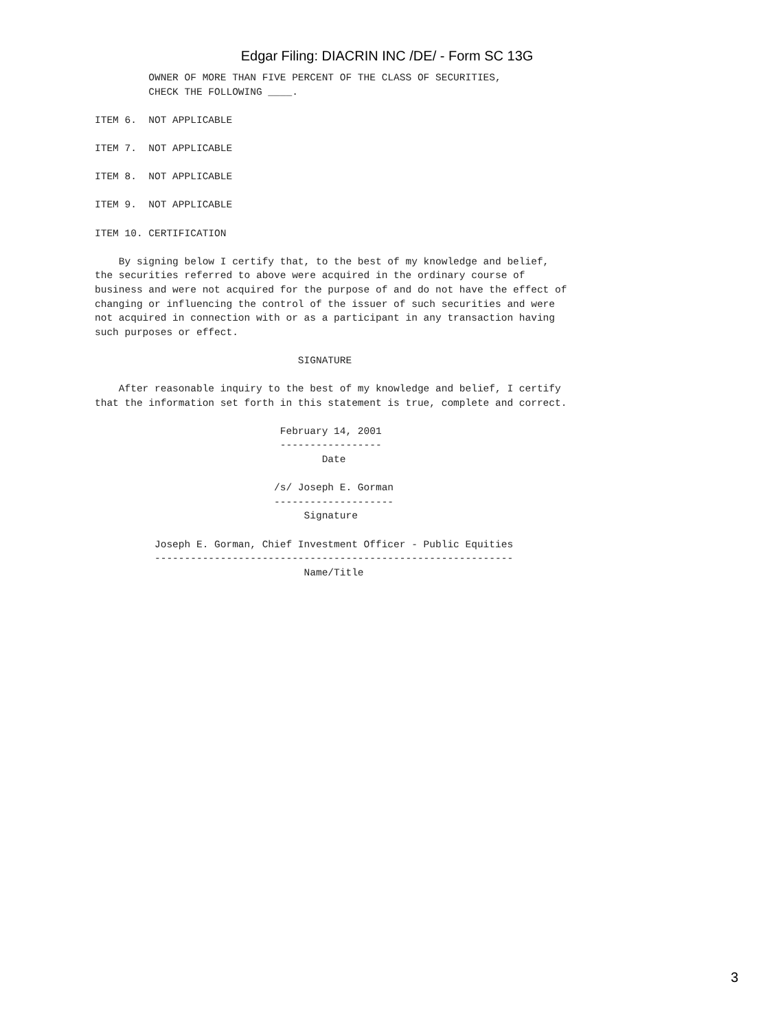Edgar Filing: DIACRIN INC /DE/ - Form SC 13G
         OWNER OF MORE THAN FIVE PERCENT OF THE CLASS OF SECURITIES,
         CHECK THE FOLLOWING ____.

ITEM 6.  NOT APPLICABLE

ITEM 7.  NOT APPLICABLE

ITEM 8.  NOT APPLICABLE

ITEM 9.  NOT APPLICABLE

ITEM 10. CERTIFICATION

    By signing below I certify that, to the best of my knowledge and belief,
the securities referred to above were acquired in the ordinary course of
business and were not acquired for the purpose of and do not have the effect of
changing or influencing the control of the issuer of such securities and were
not acquired in connection with or as a participant in any transaction having
such purposes or effect.

                                  SIGNATURE

    After reasonable inquiry to the best of my knowledge and belief, I certify
that the information set forth in this statement is true, complete and correct.

                               February 14, 2001
                               -----------------
                                      Date

                              /s/ Joseph E. Gorman
                              --------------------
                                   Signature

          Joseph E. Gorman, Chief Investment Officer - Public Equities
          ------------------------------------------------------------
                                   Name/Title
3